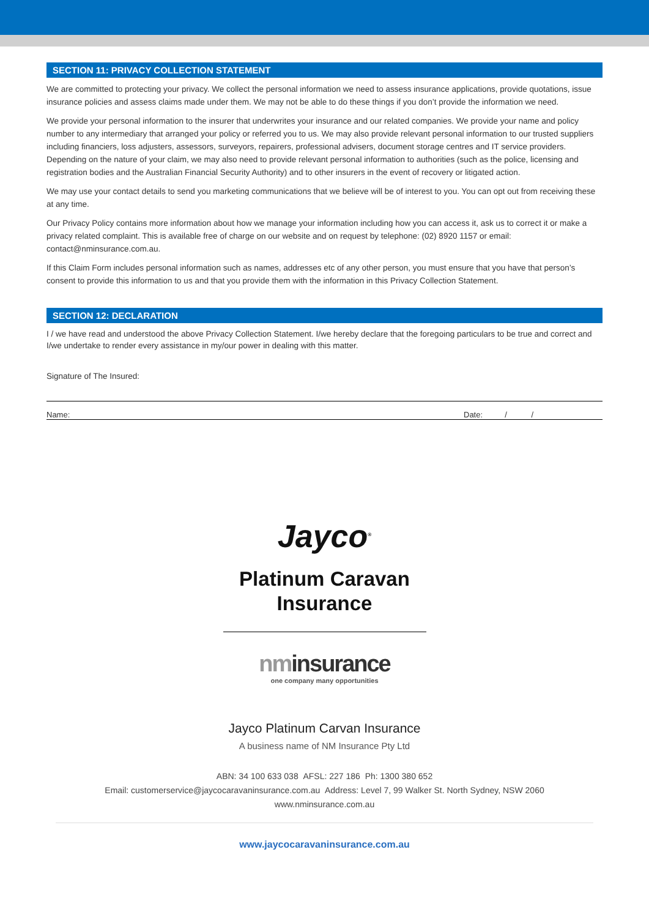SECTION 11: PRIVACY COLLECTION STATEMENT
We are committed to protecting your privacy. We collect the personal information we need to assess insurance applications, provide quotations, issue insurance policies and assess claims made under them. We may not be able to do these things if you don’t provide the information we need.
We provide your personal information to the insurer that underwrites your insurance and our related companies. We provide your name and policy number to any intermediary that arranged your policy or referred you to us. We may also provide relevant personal information to our trusted suppliers including financiers, loss adjusters, assessors, surveyors, repairers, professional advisers, document storage centres and IT service providers. Depending on the nature of your claim, we may also need to provide relevant personal information to authorities (such as the police, licensing and registration bodies and the Australian Financial Security Authority) and to other insurers in the event of recovery or litigated action.
We may use your contact details to send you marketing communications that we believe will be of interest to you. You can opt out from receiving these at any time.
Our Privacy Policy contains more information about how we manage your information including how you can access it, ask us to correct it or make a privacy related complaint. This is available free of charge on our website and on request by telephone: (02) 8920 1157 or email: contact@nminsurance.com.au.
If this Claim Form includes personal information such as names, addresses etc of any other person, you must ensure that you have that person’s consent to provide this information to us and that you provide them with the information in this Privacy Collection Statement.
SECTION 12: DECLARATION
I / we have read and understood the above Privacy Collection Statement. I/we hereby declare that the foregoing particulars to be true and correct and I/we undertake to render every assistance in my/our power in dealing with this matter.
Signature of The Insured:
Name: Date: / /
Jayco<sup>®</sup>
Platinum Caravan
Insurance
nminsurance
one company many opportunities
Jayco Platinum Carvan Insurance
A business name of NM Insurance Pty Ltd
ABN: 34 100 633 038 AFSL: 227 186 Ph: 1300 380 652
Email: customerservice@jaycocaravaninsurance.com.au Address: Level 7, 99 Walker St. North Sydney, NSW 2060
www.nminsurance.com.au
www.jaycocaravaninsurance.com.au